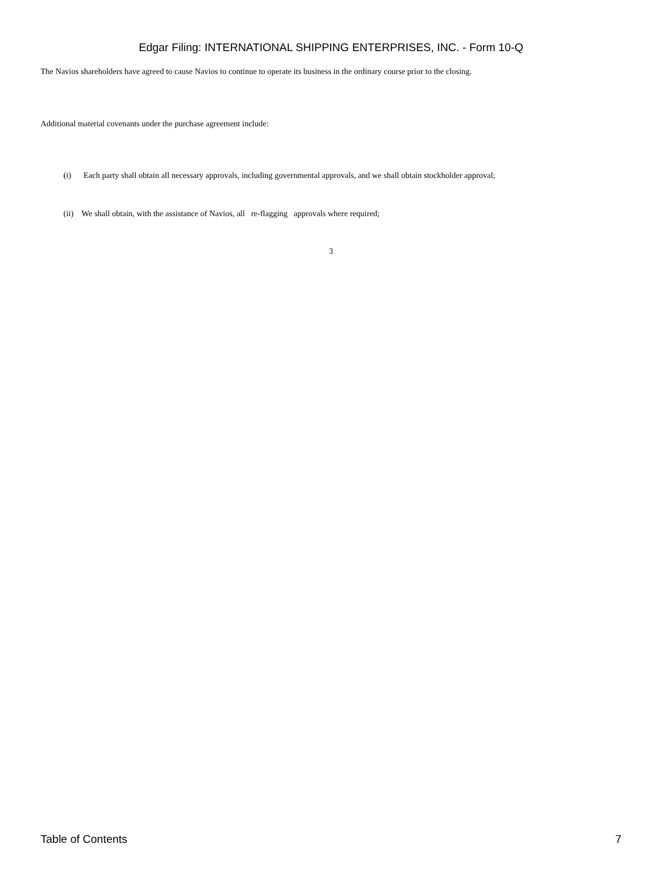Edgar Filing: INTERNATIONAL SHIPPING ENTERPRISES, INC. - Form 10-Q
The Navios shareholders have agreed to cause Navios to continue to operate its business in the ordinary course prior to the closing.
Additional material covenants under the purchase agreement include:
(i) Each party shall obtain all necessary approvals, including governmental approvals, and we shall obtain stockholder approval;
(ii) We shall obtain, with the assistance of Navios, all re-flagging approvals where required;
3
Table of Contents 7